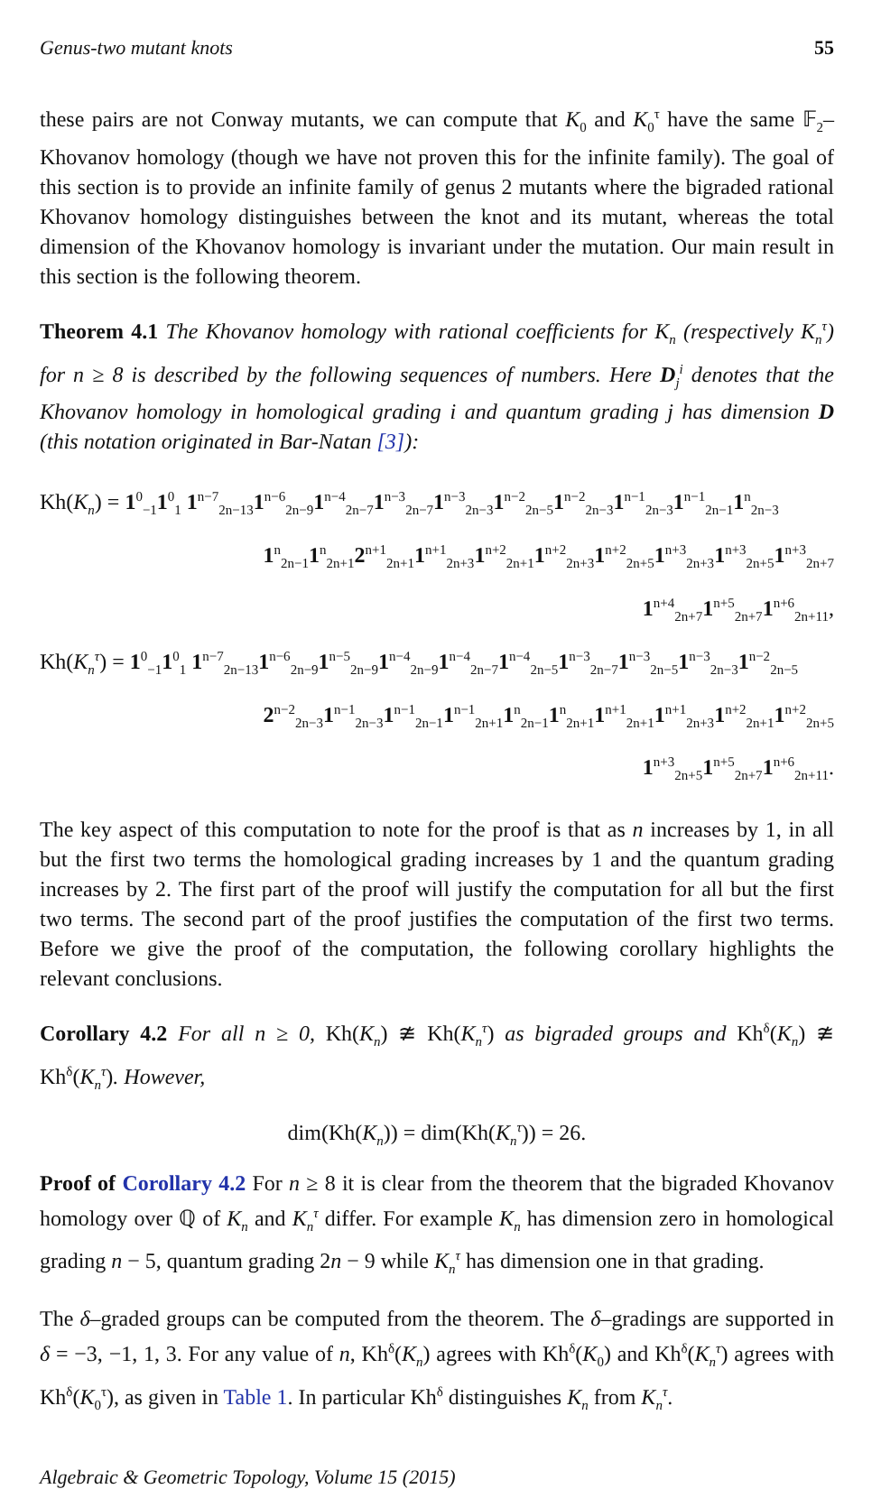Genus-two mutant knots 55
these pairs are not Conway mutants, we can compute that K<sub>0</sub> and K<sub>0</sub><sup>τ</sup> have the same 𝔽<sub>2</sub>–Khovanov homology (though we have not proven this for the infinite family). The goal of this section is to provide an infinite family of genus 2 mutants where the bigraded rational Khovanov homology distinguishes between the knot and its mutant, whereas the total dimension of the Khovanov homology is invariant under the mutation. Our main result in this section is the following theorem.
Theorem 4.1 The Khovanov homology with rational coefficients for K<sub>n</sub> (respectively K<sub>n</sub><sup>τ</sup>) for n ≥ 8 is described by the following sequences of numbers. Here D<sub>j</sub><sup>i</sup> denotes that the Khovanov homology in homological grading i and quantum grading j has dimension D (this notation originated in Bar-Natan [3]):
Kh(K<sub>n</sub>) = 1<sup>0</sup><sub>−1</sub>1<sup>0</sup><sub>1</sub> 1<sup>n−7</sup><sub>2n−13</sub>1<sup>n−6</sup><sub>2n−9</sub>1<sup>n−4</sup><sub>2n−7</sub>1<sup>n−3</sup><sub>2n−7</sub>1<sup>n−3</sup><sub>2n−3</sub>1<sup>n−2</sup><sub>2n−5</sub>1<sup>n−2</sup><sub>2n−3</sub>1<sup>n−1</sup><sub>2n−3</sub>1<sup>n−1</sup><sub>2n−1</sub>1<sup>n</sup><sub>2n−3</sub>
1<sup>n</sup><sub>2n−1</sub>1<sup>n</sup><sub>2n+1</sub>2<sup>n+1</sup><sub>2n+1</sub>1<sup>n+1</sup><sub>2n+3</sub>1<sup>n+2</sup><sub>2n+1</sub>1<sup>n+2</sup><sub>2n+3</sub>1<sup>n+2</sup><sub>2n+5</sub>1<sup>n+3</sup><sub>2n+3</sub>1<sup>n+3</sup><sub>2n+5</sub>1<sup>n+3</sup><sub>2n+7</sub>
1<sup>n+4</sup><sub>2n+7</sub>1<sup>n+5</sup><sub>2n+7</sub>1<sup>n+6</sup><sub>2n+11</sub>,
Kh(K<sub>n</sub><sup>τ</sup>) = 1<sup>0</sup><sub>−1</sub>1<sup>0</sup><sub>1</sub> 1<sup>n−7</sup><sub>2n−13</sub>1<sup>n−6</sup><sub>2n−9</sub>1<sup>n−5</sup><sub>2n−9</sub>1<sup>n−4</sup><sub>2n−9</sub>1<sup>n−4</sup><sub>2n−7</sub>1<sup>n−4</sup><sub>2n−5</sub>1<sup>n−3</sup><sub>2n−7</sub>1<sup>n−3</sup><sub>2n−5</sub>1<sup>n−3</sup><sub>2n−3</sub>1<sup>n−2</sup><sub>2n−5</sub>
2<sup>n−2</sup><sub>2n−3</sub>1<sup>n−1</sup><sub>2n−3</sub>1<sup>n−1</sup><sub>2n−1</sub>1<sup>n−1</sup><sub>2n+1</sub>1<sup>n</sup><sub>2n−1</sub>1<sup>n</sup><sub>2n+1</sub>1<sup>n+1</sup><sub>2n+1</sub>1<sup>n+1</sup><sub>2n+3</sub>1<sup>n+2</sup><sub>2n+1</sub>1<sup>n+2</sup><sub>2n+5</sub>
1<sup>n+3</sup><sub>2n+5</sub>1<sup>n+5</sup><sub>2n+7</sub>1<sup>n+6</sup><sub>2n+11</sub>.
The key aspect of this computation to note for the proof is that as n increases by 1, in all but the first two terms the homological grading increases by 1 and the quantum grading increases by 2. The first part of the proof will justify the computation for all but the first two terms. The second part of the proof justifies the computation of the first two terms. Before we give the proof of the computation, the following corollary highlights the relevant conclusions.
Corollary 4.2 For all n ≥ 0, Kh(K<sub>n</sub>) ≇ Kh(K<sub>n</sub><sup>τ</sup>) as bigraded groups and Kh<sup>δ</sup>(K<sub>n</sub>) ≇ Kh<sup>δ</sup>(K<sub>n</sub><sup>τ</sup>). However,
dim(Kh(K<sub>n</sub>)) = dim(Kh(K<sub>n</sub><sup>τ</sup>)) = 26.
Proof of Corollary 4.2 For n ≥ 8 it is clear from the theorem that the bigraded Khovanov homology over ℚ of K<sub>n</sub> and K<sub>n</sub><sup>τ</sup> differ. For example K<sub>n</sub> has dimension zero in homological grading n − 5, quantum grading 2n − 9 while K<sub>n</sub><sup>τ</sup> has dimension one in that grading.
The δ–graded groups can be computed from the theorem. The δ–gradings are supported in δ = −3, −1, 1, 3. For any value of n, Kh<sup>δ</sup>(K<sub>n</sub>) agrees with Kh<sup>δ</sup>(K<sub>0</sub>) and Kh<sup>δ</sup>(K<sub>n</sub><sup>τ</sup>) agrees with Kh<sup>δ</sup>(K<sub>0</sub><sup>τ</sup>), as given in Table 1. In particular Kh<sup>δ</sup> distinguishes K<sub>n</sub> from K<sub>n</sub><sup>τ</sup>.
Algebraic & Geometric Topology, Volume 15 (2015)